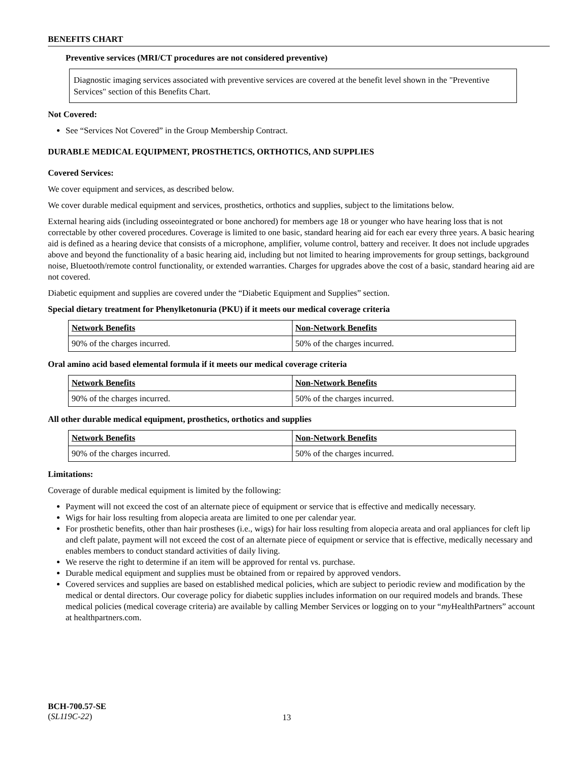BENEFITS CHART
Preventive services (MRI/CT procedures are not considered preventive)
Diagnostic imaging services associated with preventive services are covered at the benefit level shown in the "Preventive Services" section of this Benefits Chart.
Not Covered:
See “Services Not Covered” in the Group Membership Contract.
DURABLE MEDICAL EQUIPMENT, PROSTHETICS, ORTHOTICS, AND SUPPLIES
Covered Services:
We cover equipment and services, as described below.
We cover durable medical equipment and services, prosthetics, orthotics and supplies, subject to the limitations below.
External hearing aids (including osseointegrated or bone anchored) for members age 18 or younger who have hearing loss that is not correctable by other covered procedures. Coverage is limited to one basic, standard hearing aid for each ear every three years. A basic hearing aid is defined as a hearing device that consists of a microphone, amplifier, volume control, battery and receiver. It does not include upgrades above and beyond the functionality of a basic hearing aid, including but not limited to hearing improvements for group settings, background noise, Bluetooth/remote control functionality, or extended warranties. Charges for upgrades above the cost of a basic, standard hearing aid are not covered.
Diabetic equipment and supplies are covered under the “Diabetic Equipment and Supplies” section.
Special dietary treatment for Phenylketonuria (PKU) if it meets our medical coverage criteria
| Network Benefits | Non-Network Benefits |
| --- | --- |
| 90% of the charges incurred. | 50% of the charges incurred. |
Oral amino acid based elemental formula if it meets our medical coverage criteria
| Network Benefits | Non-Network Benefits |
| --- | --- |
| 90% of the charges incurred. | 50% of the charges incurred. |
All other durable medical equipment, prosthetics, orthotics and supplies
| Network Benefits | Non-Network Benefits |
| --- | --- |
| 90% of the charges incurred. | 50% of the charges incurred. |
Limitations:
Coverage of durable medical equipment is limited by the following:
Payment will not exceed the cost of an alternate piece of equipment or service that is effective and medically necessary.
Wigs for hair loss resulting from alopecia areata are limited to one per calendar year.
For prosthetic benefits, other than hair prostheses (i.e., wigs) for hair loss resulting from alopecia areata and oral appliances for cleft lip and cleft palate, payment will not exceed the cost of an alternate piece of equipment or service that is effective, medically necessary and enables members to conduct standard activities of daily living.
We reserve the right to determine if an item will be approved for rental vs. purchase.
Durable medical equipment and supplies must be obtained from or repaired by approved vendors.
Covered services and supplies are based on established medical policies, which are subject to periodic review and modification by the medical or dental directors. Our coverage policy for diabetic supplies includes information on our required models and brands. These medical policies (medical coverage criteria) are available by calling Member Services or logging on to your “my HealthPartners” account at healthpartners.com.
BCH-700.57-SE
(SL119C-22)
13